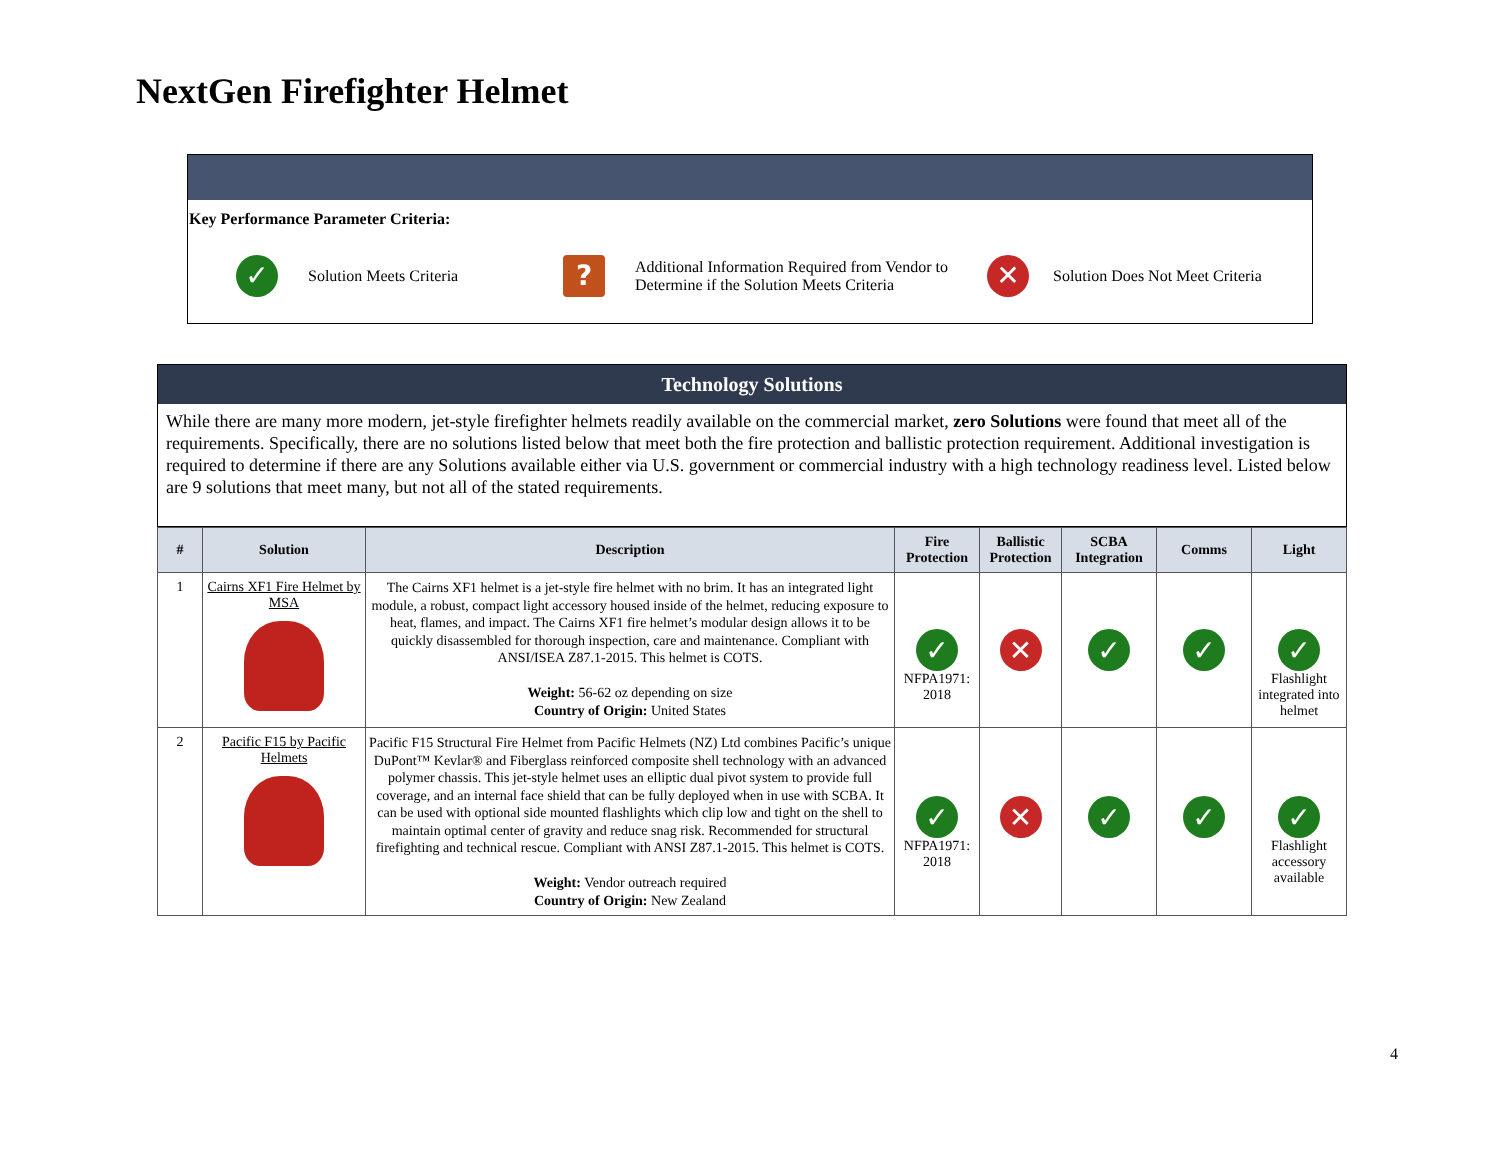NextGen Firefighter Helmet
Key Performance Parameter Criteria:
✓ Solution Meets Criteria ? Additional Information Required from Vendor to Determine if the Solution Meets Criteria ✕ Solution Does Not Meet Criteria
| Technology Solutions |
| While there are many more modern, jet-style firefighter helmets readily available on the commercial market, zero Solutions were found that meet all of the requirements. Specifically, there are no solutions listed below that meet both the fire protection and ballistic protection requirement. Additional investigation is required to determine if there are any Solutions available either via U.S. government or commercial industry with a high technology readiness level. Listed below are 9 solutions that meet many, but not all of the stated requirements. |
| # | Solution | Description | Fire Protection | Ballistic Protection | SCBA Integration | Comms | Light |
| --- | --- | --- | --- | --- | --- | --- | --- |
| 1 | Cairns XF1 Fire Helmet by MSA | The Cairns XF1 helmet is a jet-style fire helmet with no brim. It has an integrated light module, a robust, compact light accessory housed inside of the helmet, reducing exposure to heat, flames, and impact. The Cairns XF1 fire helmet’s modular design allows it to be quickly disassembled for thorough inspection, care and maintenance. Compliant with ANSI/ISEA Z87.1-2015. This helmet is COTS. Weight: 56-62 oz depending on size Country of Origin: United States | ✓ NFPA1971: 2018 | ✕ | ✓ | ✓ | ✓ Flashlight integrated into helmet |
| 2 | Pacific F15 by Pacific Helmets | Pacific F15 Structural Fire Helmet from Pacific Helmets (NZ) Ltd combines Pacific’s unique DuPont™ Kevlar® and Fiberglass reinforced composite shell technology with an advanced polymer chassis. This jet-style helmet uses an elliptic dual pivot system to provide full coverage, and an internal face shield that can be fully deployed when in use with SCBA. It can be used with optional side mounted flashlights which clip low and tight on the shell to maintain optimal center of gravity and reduce snag risk. Recommended for structural firefighting and technical rescue. Compliant with ANSI Z87.1-2015. This helmet is COTS. Weight: Vendor outreach required Country of Origin: New Zealand | ✓ NFPA1971: 2018 | ✕ | ✓ | ✓ | ✓ Flashlight accessory available |
4